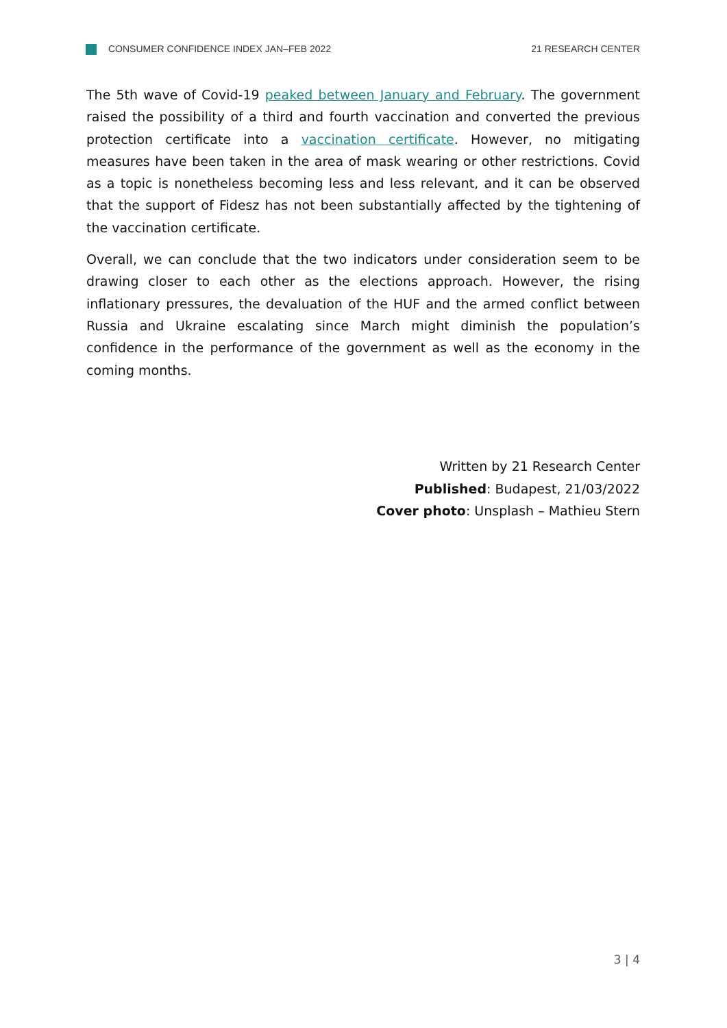CONSUMER CONFIDENCE INDEX JAN–FEB 2022 21 RESEARCH CENTER
The 5th wave of Covid-19 peaked between January and February. The government raised the possibility of a third and fourth vaccination and converted the previous protection certificate into a vaccination certificate. However, no mitigating measures have been taken in the area of mask wearing or other restrictions. Covid as a topic is nonetheless becoming less and less relevant, and it can be observed that the support of Fidesz has not been substantially affected by the tightening of the vaccination certificate.
Overall, we can conclude that the two indicators under consideration seem to be drawing closer to each other as the elections approach. However, the rising inflationary pressures, the devaluation of the HUF and the armed conflict between Russia and Ukraine escalating since March might diminish the population’s confidence in the performance of the government as well as the economy in the coming months.
Written by 21 Research Center
Published: Budapest, 21/03/2022
Cover photo: Unsplash – Mathieu Stern
3 | 4